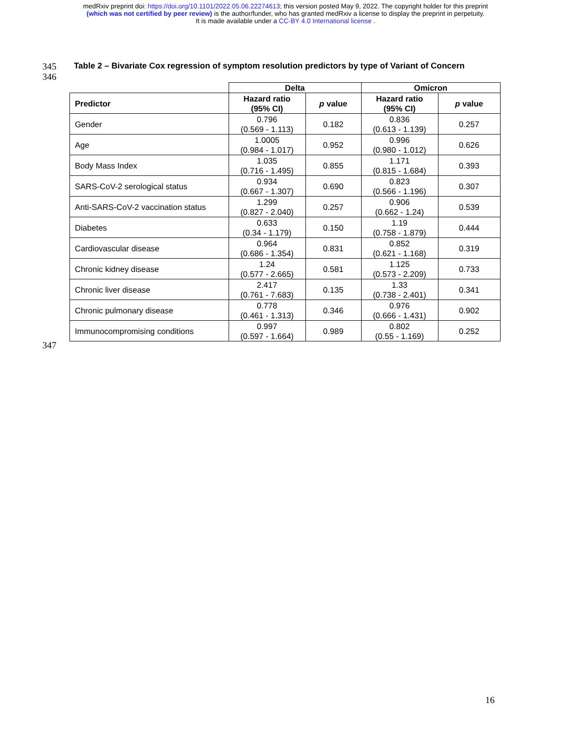medRxiv preprint doi: https://doi.org/10.1101/2022.05.06.22274613; this version posted May 9, 2022. The copyright holder for this preprint
(which was not certified by peer review) is the author/funder, who has granted medRxiv a license to display the preprint in perpetuity.
It is made available under a CC-BY 4.0 International license .
345
Table 2 – Bivariate Cox regression of symptom resolution predictors by type of Variant of Concern
346
| | Delta | | Omicron | |
| --- | --- | --- | --- | --- |
| Predictor | Hazard ratio (95% CI) | p value | Hazard ratio (95% CI) | p value |
| Gender | 0.796 (0.569 - 1.113) | 0.182 | 0.836 (0.613 - 1.139) | 0.257 |
| Age | 1.0005 (0.984 - 1.017) | 0.952 | 0.996 (0.980 - 1.012) | 0.626 |
| Body Mass Index | 1.035 (0.716 - 1.495) | 0.855 | 1.171 (0.815 - 1.684) | 0.393 |
| SARS-CoV-2 serological status | 0.934 (0.667 - 1.307) | 0.690 | 0.823 (0.566 - 1.196) | 0.307 |
| Anti-SARS-CoV-2 vaccination status | 1.299 (0.827 - 2.040) | 0.257 | 0.906 (0.662 - 1.24) | 0.539 |
| Diabetes | 0.633 (0.34 - 1.179) | 0.150 | 1.19 (0.758 - 1.879) | 0.444 |
| Cardiovascular disease | 0.964 (0.686 - 1.354) | 0.831 | 0.852 (0.621 - 1.168) | 0.319 |
| Chronic kidney disease | 1.24 (0.577 - 2.665) | 0.581 | 1.125 (0.573 - 2.209) | 0.733 |
| Chronic liver disease | 2.417 (0.761 - 7.683) | 0.135 | 1.33 (0.738 - 2.401) | 0.341 |
| Chronic pulmonary disease | 0.778 (0.461 - 1.313) | 0.346 | 0.976 (0.666 - 1.431) | 0.902 |
| Immunocompromising conditions | 0.997 (0.597 - 1.664) | 0.989 | 0.802 (0.55 - 1.169) | 0.252 |
347
16